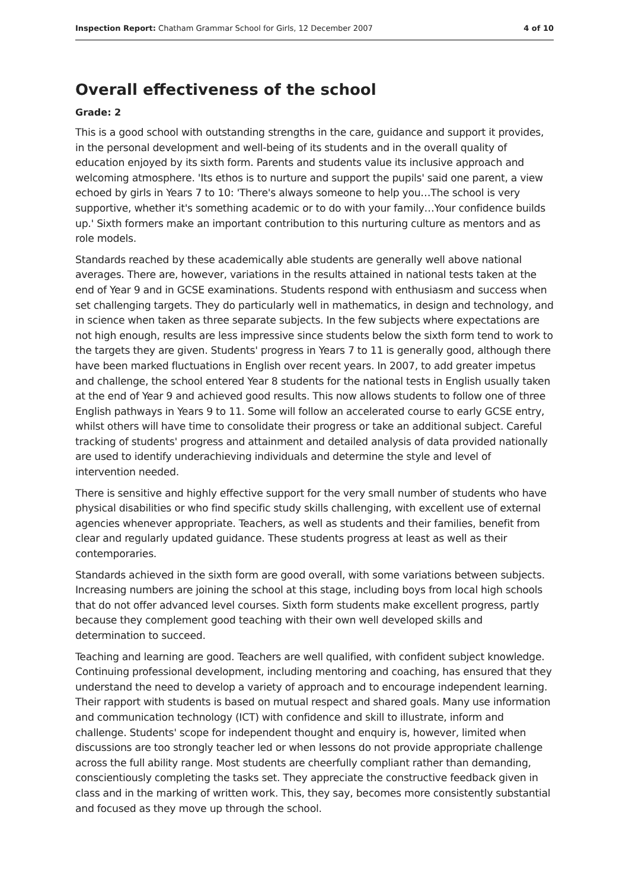Inspection Report: Chatham Grammar School for Girls, 12 December 2007 4 of 10
Overall effectiveness of the school
Grade: 2
This is a good school with outstanding strengths in the care, guidance and support it provides, in the personal development and well-being of its students and in the overall quality of education enjoyed by its sixth form. Parents and students value its inclusive approach and welcoming atmosphere. 'Its ethos is to nurture and support the pupils' said one parent, a view echoed by girls in Years 7 to 10: 'There's always someone to help you…The school is very supportive, whether it's something academic or to do with your family…Your confidence builds up.' Sixth formers make an important contribution to this nurturing culture as mentors and as role models.
Standards reached by these academically able students are generally well above national averages. There are, however, variations in the results attained in national tests taken at the end of Year 9 and in GCSE examinations. Students respond with enthusiasm and success when set challenging targets. They do particularly well in mathematics, in design and technology, and in science when taken as three separate subjects. In the few subjects where expectations are not high enough, results are less impressive since students below the sixth form tend to work to the targets they are given. Students' progress in Years 7 to 11 is generally good, although there have been marked fluctuations in English over recent years. In 2007, to add greater impetus and challenge, the school entered Year 8 students for the national tests in English usually taken at the end of Year 9 and achieved good results. This now allows students to follow one of three English pathways in Years 9 to 11. Some will follow an accelerated course to early GCSE entry, whilst others will have time to consolidate their progress or take an additional subject. Careful tracking of students' progress and attainment and detailed analysis of data provided nationally are used to identify underachieving individuals and determine the style and level of intervention needed.
There is sensitive and highly effective support for the very small number of students who have physical disabilities or who find specific study skills challenging, with excellent use of external agencies whenever appropriate. Teachers, as well as students and their families, benefit from clear and regularly updated guidance. These students progress at least as well as their contemporaries.
Standards achieved in the sixth form are good overall, with some variations between subjects. Increasing numbers are joining the school at this stage, including boys from local high schools that do not offer advanced level courses. Sixth form students make excellent progress, partly because they complement good teaching with their own well developed skills and determination to succeed.
Teaching and learning are good. Teachers are well qualified, with confident subject knowledge. Continuing professional development, including mentoring and coaching, has ensured that they understand the need to develop a variety of approach and to encourage independent learning. Their rapport with students is based on mutual respect and shared goals. Many use information and communication technology (ICT) with confidence and skill to illustrate, inform and challenge. Students' scope for independent thought and enquiry is, however, limited when discussions are too strongly teacher led or when lessons do not provide appropriate challenge across the full ability range. Most students are cheerfully compliant rather than demanding, conscientiously completing the tasks set. They appreciate the constructive feedback given in class and in the marking of written work. This, they say, becomes more consistently substantial and focused as they move up through the school.